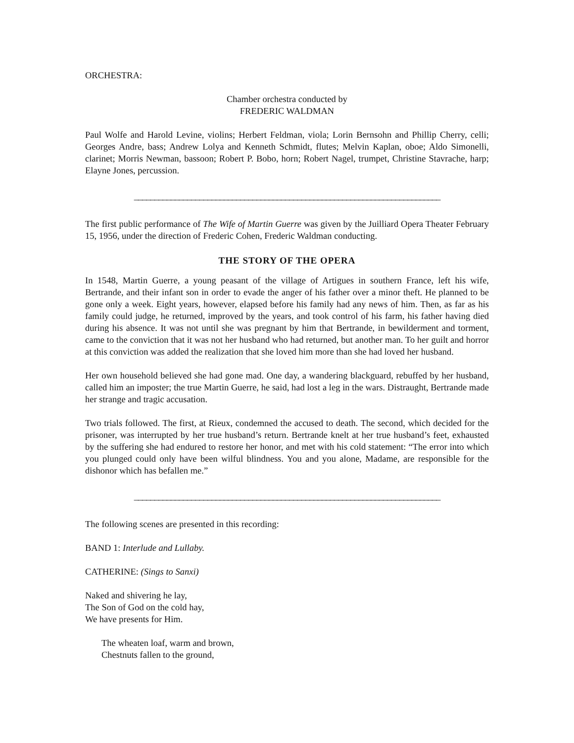ORCHESTRA:
Chamber orchestra conducted by
FREDERIC WALDMAN
Paul Wolfe and Harold Levine, violins; Herbert Feldman, viola; Lorin Bernsohn and Phillip Cherry, celli; Georges Andre, bass; Andrew Lolya and Kenneth Schmidt, flutes; Melvin Kaplan, oboe; Aldo Simonelli, clarinet; Morris Newman, bassoon; Robert P. Bobo, horn; Robert Nagel, trumpet, Christine Stavrache, harp; Elayne Jones, percussion.
___________________________________________________________________________
The first public performance of The Wife of Martin Guerre was given by the Juilliard Opera Theater February 15, 1956, under the direction of Frederic Cohen, Frederic Waldman conducting.
THE STORY OF THE OPERA
In 1548, Martin Guerre, a young peasant of the village of Artigues in southern France, left his wife, Bertrande, and their infant son in order to evade the anger of his father over a minor theft. He planned to be gone only a week. Eight years, however, elapsed before his family had any news of him. Then, as far as his family could judge, he returned, improved by the years, and took control of his farm, his father having died during his absence. It was not until she was pregnant by him that Bertrande, in bewilderment and torment, came to the conviction that it was not her husband who had returned, but another man. To her guilt and horror at this conviction was added the realization that she loved him more than she had loved her husband.
Her own household believed she had gone mad. One day, a wandering blackguard, rebuffed by her husband, called him an imposter; the true Martin Guerre, he said, had lost a leg in the wars. Distraught, Bertrande made her strange and tragic accusation.
Two trials followed. The first, at Rieux, condemned the accused to death. The second, which decided for the prisoner, was interrupted by her true husband’s return. Bertrande knelt at her true husband’s feet, exhausted by the suffering she had endured to restore her honor, and met with his cold statement: “The error into which you plunged could only have been wilful blindness. You and you alone, Madame, are responsible for the dishonor which has befallen me.”
___________________________________________________________________________
The following scenes are presented in this recording:
BAND 1: Interlude and Lullaby.
CATHERINE: (Sings to Sanxi)
Naked and shivering he lay,
The Son of God on the cold hay,
We have presents for Him.
The wheaten loaf, warm and brown,
Chestnuts fallen to the ground,